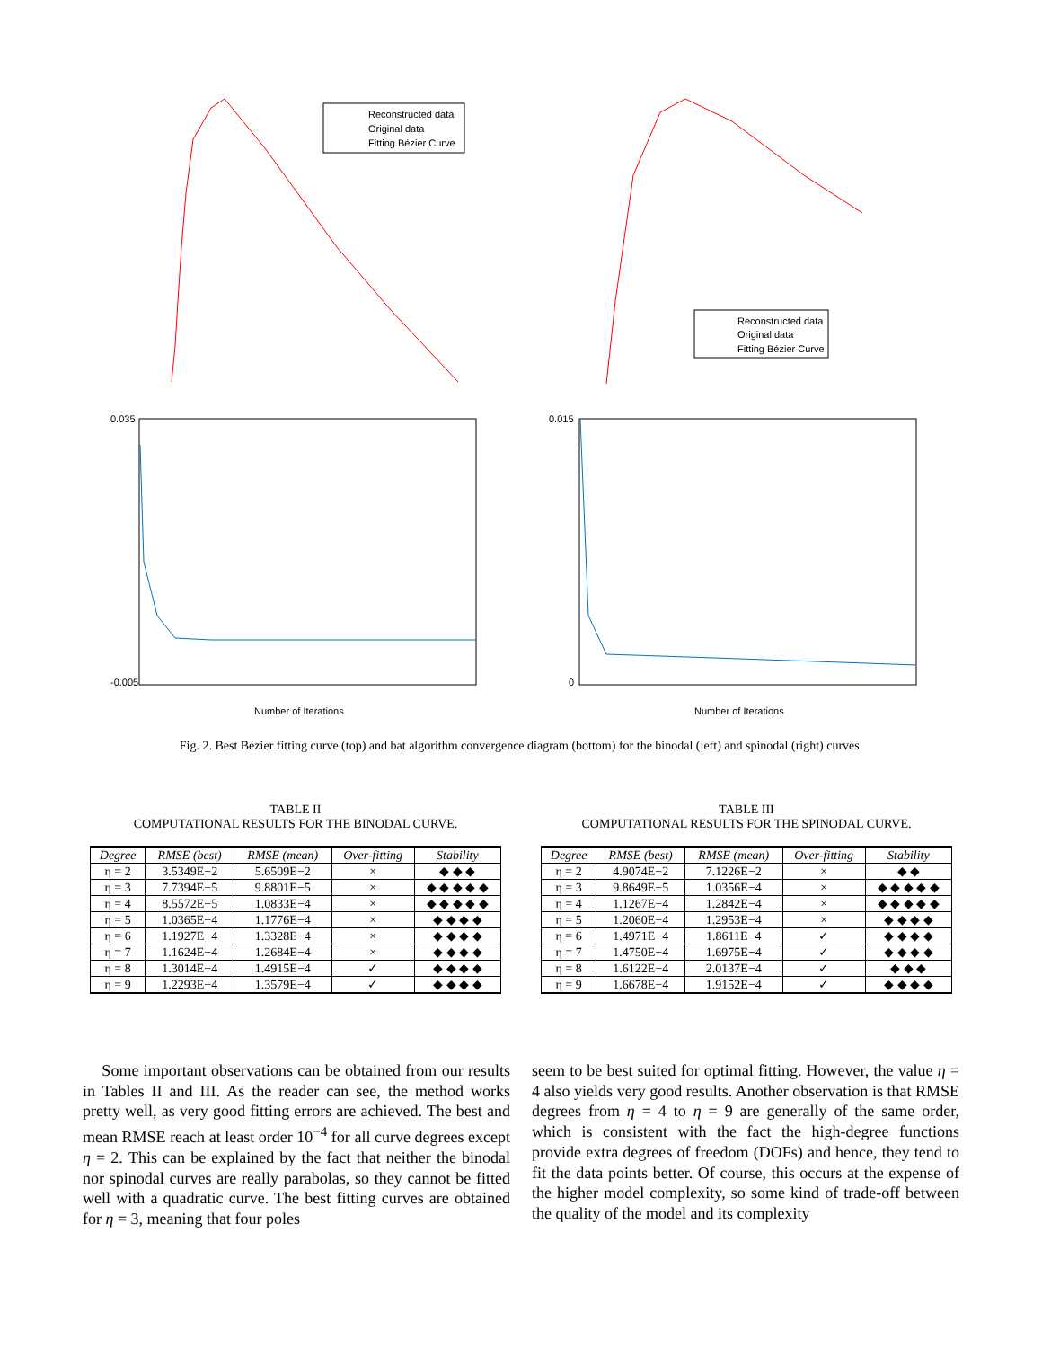Reconstructed data
Original data
Fitting Bézier Curve
Reconstructed data
Original data
Fitting Bézier Curve
0.035
-0.005
Number of Iterations
0.015
0
Number of Iterations
Fig. 2. Best Bézier fitting curve (top) and bat algorithm convergence diagram (bottom) for the binodal (left) and spinodal (right) curves.
TABLE II
COMPUTATIONAL RESULTS FOR THE BINODAL CURVE.
| Degree | RMSE (best) | RMSE (mean) | Over-fitting | Stability |
| --- | --- | --- | --- | --- |
| η = 2 | 3.5349E−2 | 5.6509E−2 | × | ◆ ◆ ◆ |
| η = 3 | 7.7394E−5 | 9.8801E−5 | × | ◆ ◆ ◆ ◆ ◆ |
| η = 4 | 8.5572E−5 | 1.0833E−4 | × | ◆ ◆ ◆ ◆ ◆ |
| η = 5 | 1.0365E−4 | 1.1776E−4 | × | ◆ ◆ ◆ ◆ |
| η = 6 | 1.1927E−4 | 1.3328E−4 | × | ◆ ◆ ◆ ◆ |
| η = 7 | 1.1624E−4 | 1.2684E−4 | × | ◆ ◆ ◆ ◆ |
| η = 8 | 1.3014E−4 | 1.4915E−4 | ✓ | ◆ ◆ ◆ ◆ |
| η = 9 | 1.2293E−4 | 1.3579E−4 | ✓ | ◆ ◆ ◆ ◆ |
TABLE III
COMPUTATIONAL RESULTS FOR THE SPINODAL CURVE.
| Degree | RMSE (best) | RMSE (mean) | Over-fitting | Stability |
| --- | --- | --- | --- | --- |
| η = 2 | 4.9074E−2 | 7.1226E−2 | × | ◆ ◆ |
| η = 3 | 9.8649E−5 | 1.0356E−4 | × | ◆ ◆ ◆ ◆ ◆ |
| η = 4 | 1.1267E−4 | 1.2842E−4 | × | ◆ ◆ ◆ ◆ ◆ |
| η = 5 | 1.2060E−4 | 1.2953E−4 | × | ◆ ◆ ◆ ◆ |
| η = 6 | 1.4971E−4 | 1.8611E−4 | ✓ | ◆ ◆ ◆ ◆ |
| η = 7 | 1.4750E−4 | 1.6975E−4 | ✓ | ◆ ◆ ◆ ◆ |
| η = 8 | 1.6122E−4 | 2.0137E−4 | ✓ | ◆ ◆ ◆ |
| η = 9 | 1.6678E−4 | 1.9152E−4 | ✓ | ◆ ◆ ◆ ◆ |
Some important observations can be obtained from our results in Tables II and III. As the reader can see, the method works pretty well, as very good fitting errors are achieved. The best and mean RMSE reach at least order 10<sup>−4</sup> for all curve degrees except η = 2. This can be explained by the fact that neither the binodal nor spinodal curves are really parabolas, so they cannot be fitted well with a quadratic curve. The best fitting curves are obtained for η = 3, meaning that four poles
seem to be best suited for optimal fitting. However, the value η = 4 also yields very good results. Another observation is that RMSE degrees from η = 4 to η = 9 are generally of the same order, which is consistent with the fact the high-degree functions provide extra degrees of freedom (DOFs) and hence, they tend to fit the data points better. Of course, this occurs at the expense of the higher model complexity, so some kind of trade-off between the quality of the model and its complexity